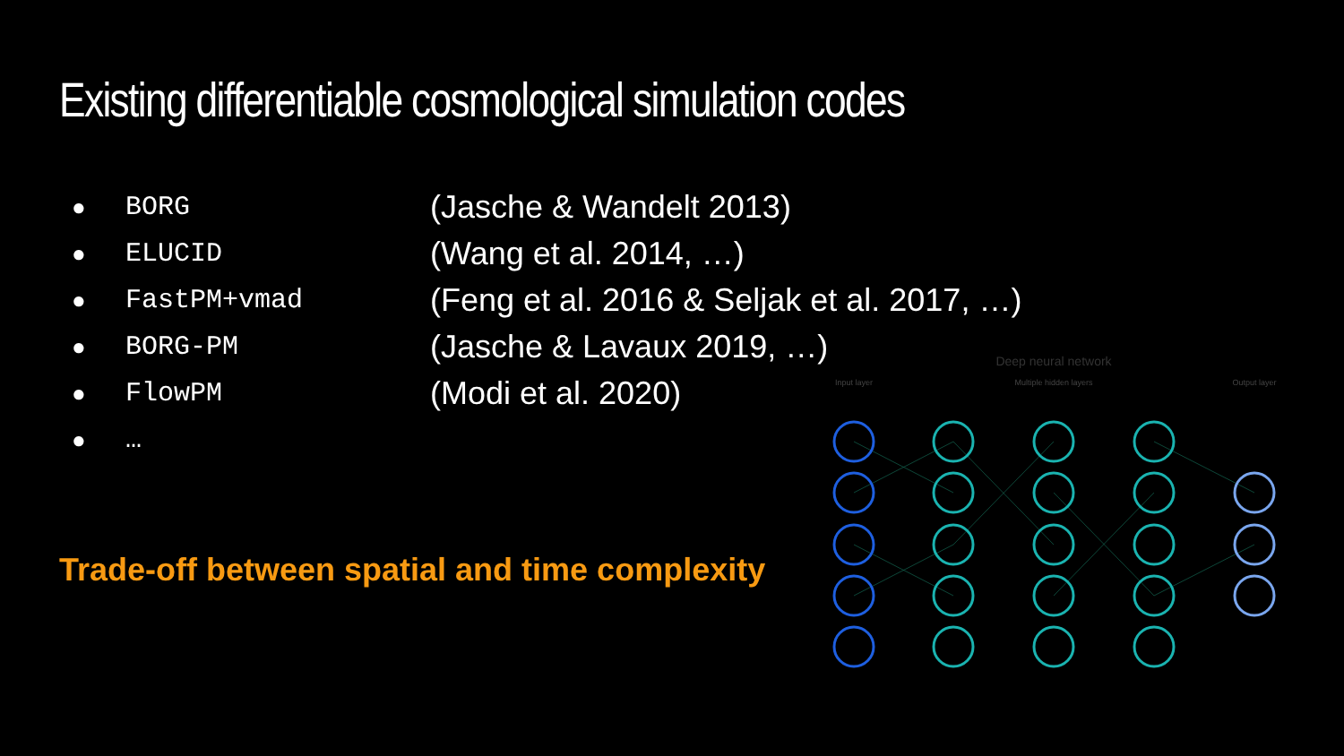Existing differentiable cosmological simulation codes
● BORG (Jasche & Wandelt 2013)
● ELUCID (Wang et al. 2014, …)
● FastPM+vmad (Feng et al. 2016 & Seljak et al. 2017, …)
● BORG-PM (Jasche & Lavaux 2019, …)
● FlowPM (Modi et al. 2020)
● …
Trade-off between spatial and time complexity
Deep neural network
Input layer
Multiple hidden layers
Output layer